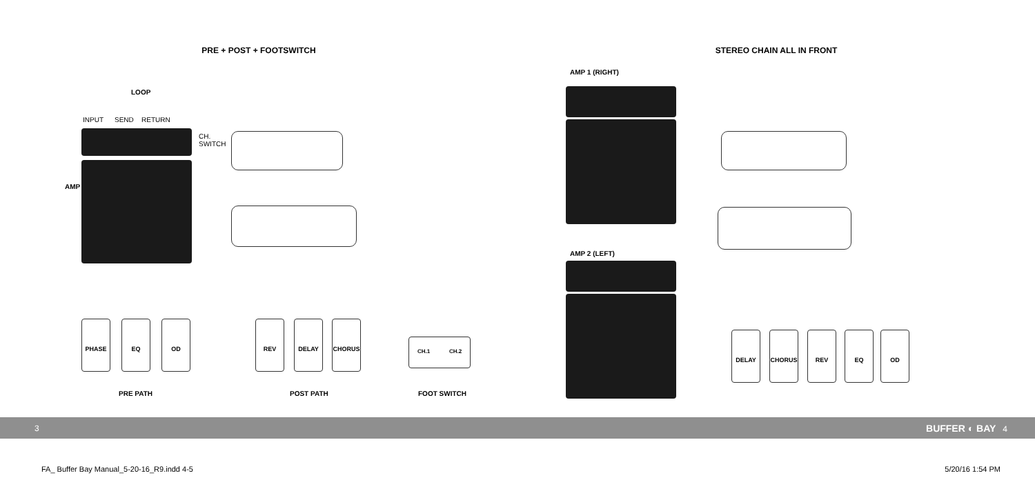PRE + POST + FOOTSWITCH
LOOP
INPUT SEND RETURN
CH.
SWITCH
AMP
PHASE EQ OD REV DELAY CHORUS
CH.1 CH.2
PRE PATH POST PATH FOOT SWITCH
STEREO CHAIN ALL IN FRONT
AMP 1 (RIGHT)
AMP 2 (LEFT)
DELAY CHORUS REV EQ OD
3 BUFFER ◐ BAY 4
FA_ Buffer Bay Manual_5-20-16_R9.indd 4-5 5/20/16 1:54 PM